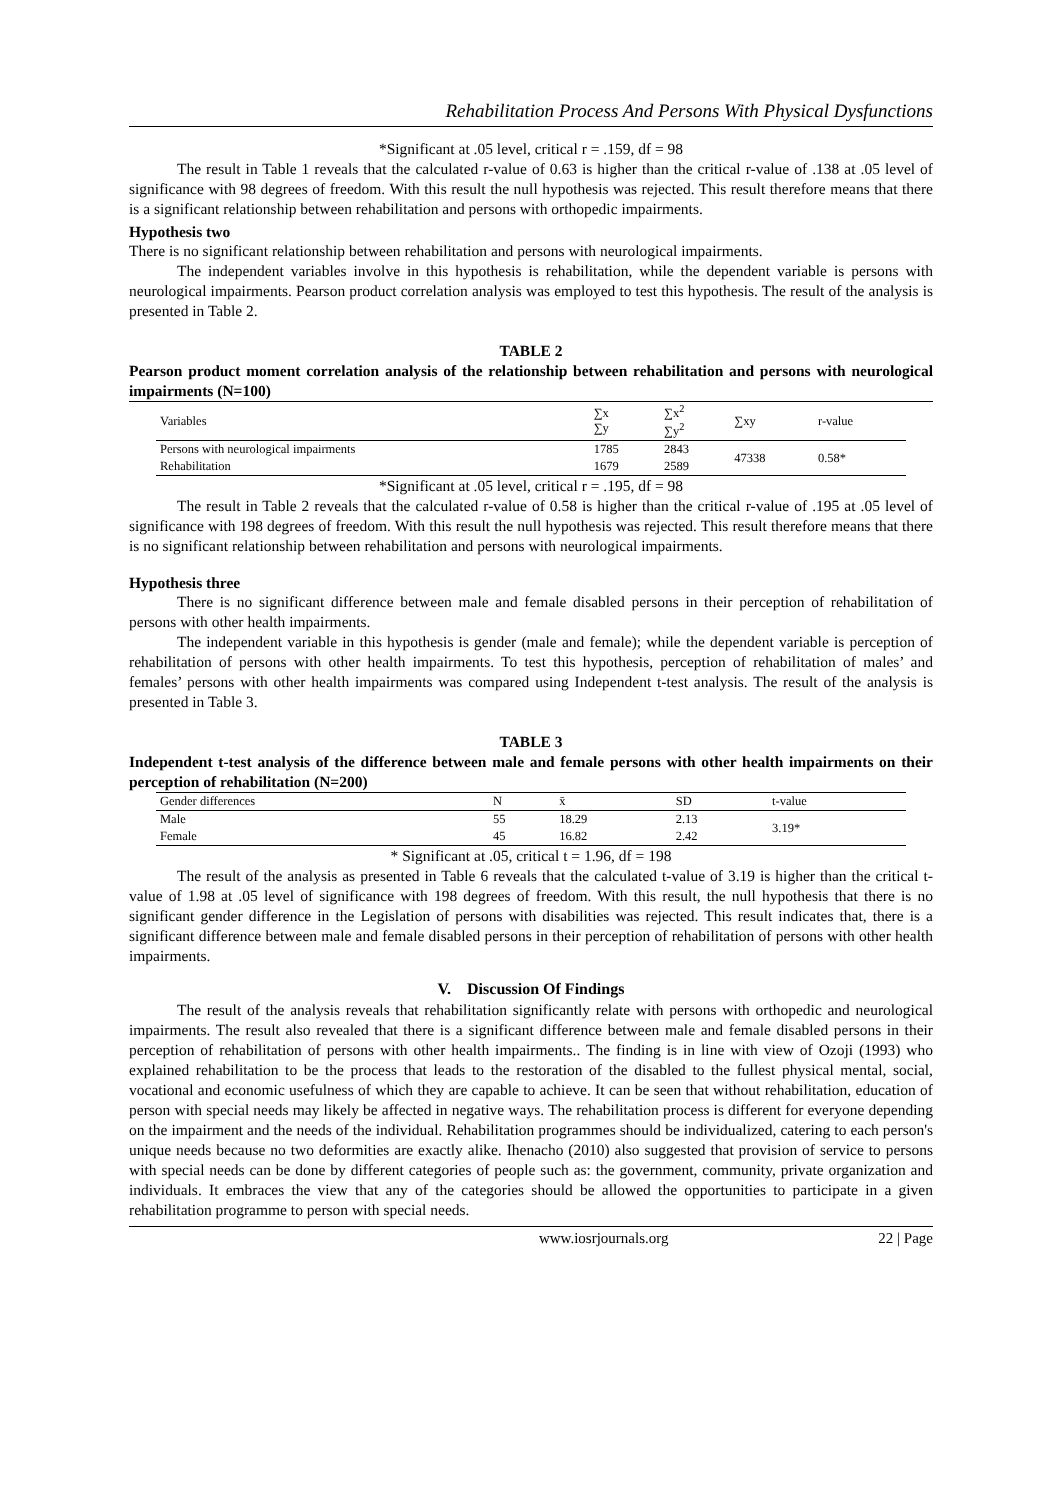Rehabilitation Process And Persons With Physical Dysfunctions
*Significant at .05 level, critical r = .159, df = 98
The result in Table 1 reveals that the calculated r-value of 0.63 is higher than the critical r-value of .138 at .05 level of significance with 98 degrees of freedom. With this result the null hypothesis was rejected. This result therefore means that there is a significant relationship between rehabilitation and persons with orthopedic impairments.
Hypothesis two
There is no significant relationship between rehabilitation and persons with neurological impairments.
The independent variables involve in this hypothesis is rehabilitation, while the dependent variable is persons with neurological impairments. Pearson product correlation analysis was employed to test this hypothesis. The result of the analysis is presented in Table 2.
TABLE 2
Pearson product moment correlation analysis of the relationship between rehabilitation and persons with neurological impairments (N=100)
| Variables | ∑x ∑y | ∑x<sup>2</sup> ∑y<sup>2</sup> | ∑xy | r-value |
| --- | --- | --- | --- | --- |
| Persons with neurological impairments | 1785 | 2843 | 47338 | 0.58* |
| Rehabilitation | 1679 | 2589 | | |
*Significant at .05 level, critical r = .195, df = 98
The result in Table 2 reveals that the calculated r-value of 0.58 is higher than the critical r-value of .195 at .05 level of significance with 198 degrees of freedom. With this result the null hypothesis was rejected. This result therefore means that there is no significant relationship between rehabilitation and persons with neurological impairments.
Hypothesis three
There is no significant difference between male and female disabled persons in their perception of rehabilitation of persons with other health impairments.
The independent variable in this hypothesis is gender (male and female); while the dependent variable is perception of rehabilitation of persons with other health impairments. To test this hypothesis, perception of rehabilitation of males’ and females’ persons with other health impairments was compared using Independent t-test analysis. The result of the analysis is presented in Table 3.
TABLE 3
Independent t-test analysis of the difference between male and female persons with other health impairments on their perception of rehabilitation (N=200)
| Gender differences | N | x̄ | SD | t-value |
| --- | --- | --- | --- | --- |
| Male | 55 | 18.29 | 2.13 | 3.19* |
| Female | 45 | 16.82 | 2.42 | |
* Significant at .05, critical t = 1.96, df = 198
The result of the analysis as presented in Table 6 reveals that the calculated t-value of 3.19 is higher than the critical t-value of 1.98 at .05 level of significance with 198 degrees of freedom. With this result, the null hypothesis that there is no significant gender difference in the Legislation of persons with disabilities was rejected. This result indicates that, there is a significant difference between male and female disabled persons in their perception of rehabilitation of persons with other health impairments.
V. Discussion Of Findings
The result of the analysis reveals that rehabilitation significantly relate with persons with orthopedic and neurological impairments. The result also revealed that there is a significant difference between male and female disabled persons in their perception of rehabilitation of persons with other health impairments.. The finding is in line with view of Ozoji (1993) who explained rehabilitation to be the process that leads to the restoration of the disabled to the fullest physical mental, social, vocational and economic usefulness of which they are capable to achieve. It can be seen that without rehabilitation, education of person with special needs may likely be affected in negative ways. The rehabilitation process is different for everyone depending on the impairment and the needs of the individual. Rehabilitation programmes should be individualized, catering to each person's unique needs because no two deformities are exactly alike. Ihenacho (2010) also suggested that provision of service to persons with special needs can be done by different categories of people such as: the government, community, private organization and individuals. It embraces the view that any of the categories should be allowed the opportunities to participate in a given rehabilitation programme to person with special needs.
www.iosrjournals.org 22 | Page